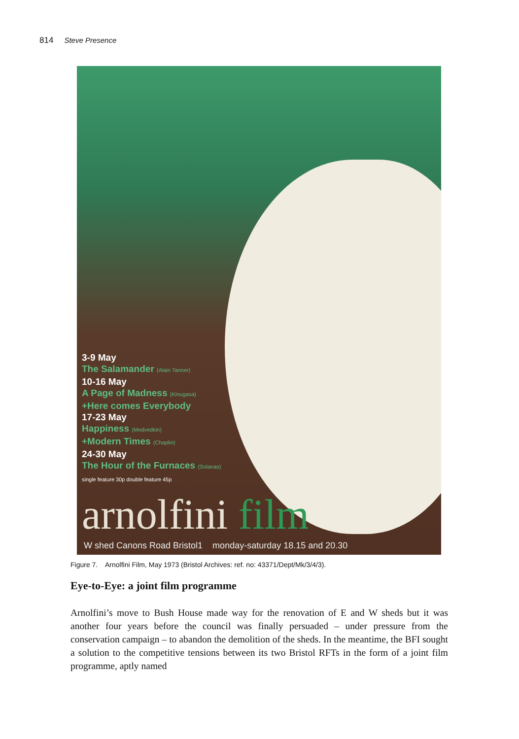814 Steve Presence
3-9 May
The Salamander (Alain Tanner)
10-16 May
A Page of Madness (Kinugasa)
+Here comes Everybody
17-23 May
Happiness (Medvedkin)
+Modern Times (Chaplin)
24-30 May
The Hour of the Furnaces (Solanas)
single feature 30p double feature 45p
arnolfini film
W shed Canons Road Bristol1 monday-saturday 18.15 and 20.30
Figure 7. Arnolfini Film, May 1973 (Bristol Archives: ref. no: 43371/Dept/Mk/3/4/3).
Eye-to-Eye: a joint film programme
Arnolfini’s move to Bush House made way for the renovation of E and W sheds but it was another four years before the council was finally persuaded – under pressure from the conservation campaign – to abandon the demolition of the sheds. In the meantime, the BFI sought a solution to the competitive tensions between its two Bristol RFTs in the form of a joint film programme, aptly named